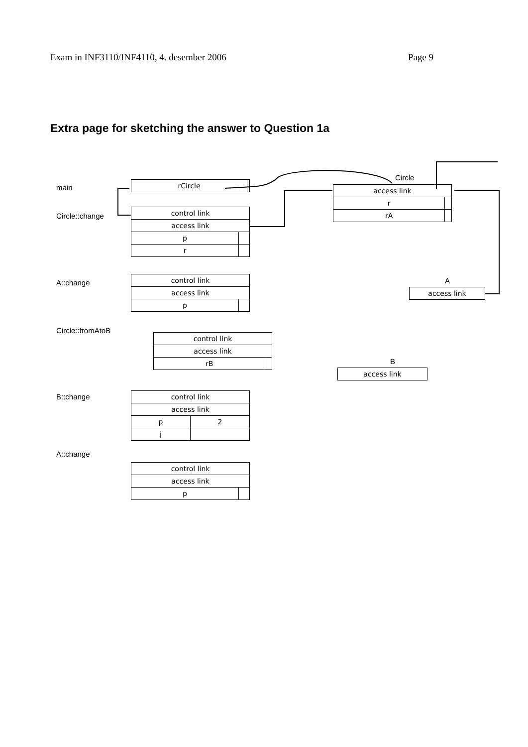Exam in INF3110/INF4110, 4. desember 2006 Page 9
Extra page for sketching the answer to Question 1a
main
Circle::change
A::change
Circle::fromAtoB
B::change
A::change
| rCircle | |
Circle
| access link | |
| r | |
| rA | |
| control link | |
| access link | |
| p | |
| r | |
A
| access link |
| control link | |
| access link | |
| p | |
| control link | |
| access link | |
| rB | |
B
| access link |
| control link | |
| access link | |
| p | 2 |
| j | |
| control link | |
| access link | |
| p | |